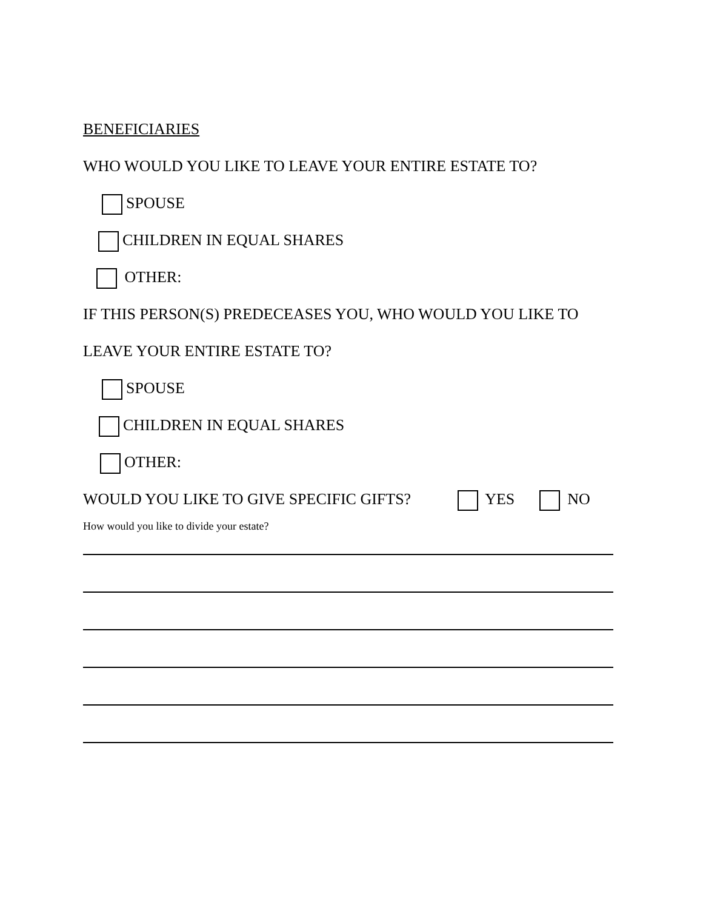BENEFICIARIES
WHO WOULD YOU LIKE TO LEAVE YOUR ENTIRE ESTATE TO?
SPOUSE
CHILDREN IN EQUAL SHARES
OTHER:
IF THIS PERSON(S) PREDECEASES YOU, WHO WOULD YOU LIKE TO
LEAVE YOUR ENTIRE ESTATE TO?
SPOUSE
CHILDREN IN EQUAL SHARES
OTHER:
WOULD YOU LIKE TO GIVE SPECIFIC GIFTS? YES NO
How would you like to divide your estate?